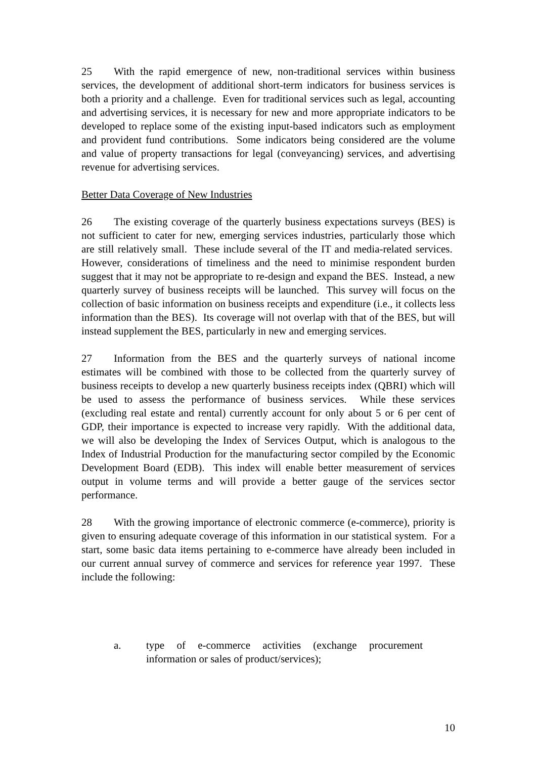25 With the rapid emergence of new, non-traditional services within business services, the development of additional short-term indicators for business services is both a priority and a challenge. Even for traditional services such as legal, accounting and advertising services, it is necessary for new and more appropriate indicators to be developed to replace some of the existing input-based indicators such as employment and provident fund contributions. Some indicators being considered are the volume and value of property transactions for legal (conveyancing) services, and advertising revenue for advertising services.
Better Data Coverage of New Industries
26 The existing coverage of the quarterly business expectations surveys (BES) is not sufficient to cater for new, emerging services industries, particularly those which are still relatively small. These include several of the IT and media-related services. However, considerations of timeliness and the need to minimise respondent burden suggest that it may not be appropriate to re-design and expand the BES. Instead, a new quarterly survey of business receipts will be launched. This survey will focus on the collection of basic information on business receipts and expenditure (i.e., it collects less information than the BES). Its coverage will not overlap with that of the BES, but will instead supplement the BES, particularly in new and emerging services.
27 Information from the BES and the quarterly surveys of national income estimates will be combined with those to be collected from the quarterly survey of business receipts to develop a new quarterly business receipts index (QBRI) which will be used to assess the performance of business services. While these services (excluding real estate and rental) currently account for only about 5 or 6 per cent of GDP, their importance is expected to increase very rapidly. With the additional data, we will also be developing the Index of Services Output, which is analogous to the Index of Industrial Production for the manufacturing sector compiled by the Economic Development Board (EDB). This index will enable better measurement of services output in volume terms and will provide a better gauge of the services sector performance.
28 With the growing importance of electronic commerce (e-commerce), priority is given to ensuring adequate coverage of this information in our statistical system. For a start, some basic data items pertaining to e-commerce have already been included in our current annual survey of commerce and services for reference year 1997. These include the following:
a. type of e-commerce activities (exchange procurement information or sales of product/services);
10